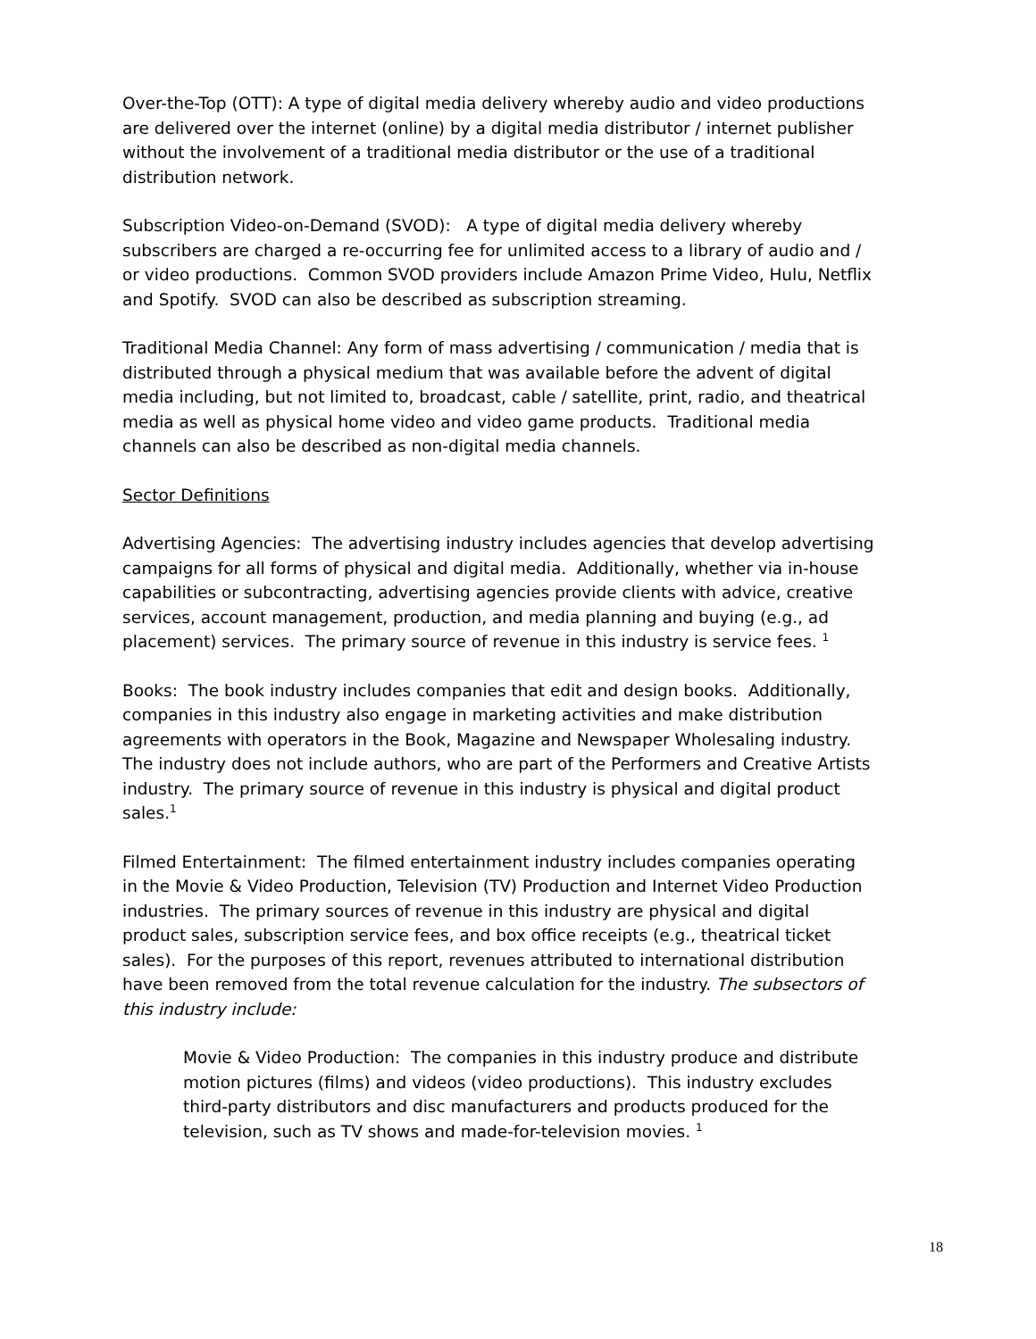Over-the-Top (OTT): A type of digital media delivery whereby audio and video productions are delivered over the internet (online) by a digital media distributor / internet publisher without the involvement of a traditional media distributor or the use of a traditional distribution network.
Subscription Video-on-Demand (SVOD): A type of digital media delivery whereby subscribers are charged a re-occurring fee for unlimited access to a library of audio and / or video productions. Common SVOD providers include Amazon Prime Video, Hulu, Netflix and Spotify. SVOD can also be described as subscription streaming.
Traditional Media Channel: Any form of mass advertising / communication / media that is distributed through a physical medium that was available before the advent of digital media including, but not limited to, broadcast, cable / satellite, print, radio, and theatrical media as well as physical home video and video game products. Traditional media channels can also be described as non-digital media channels.
Sector Definitions
Advertising Agencies: The advertising industry includes agencies that develop advertising campaigns for all forms of physical and digital media. Additionally, whether via in-house capabilities or subcontracting, advertising agencies provide clients with advice, creative services, account management, production, and media planning and buying (e.g., ad placement) services. The primary source of revenue in this industry is service fees. <sup>1</sup>
Books: The book industry includes companies that edit and design books. Additionally, companies in this industry also engage in marketing activities and make distribution agreements with operators in the Book, Magazine and Newspaper Wholesaling industry. The industry does not include authors, who are part of the Performers and Creative Artists industry. The primary source of revenue in this industry is physical and digital product sales.<sup>1</sup>
Filmed Entertainment: The filmed entertainment industry includes companies operating in the Movie & Video Production, Television (TV) Production and Internet Video Production industries. The primary sources of revenue in this industry are physical and digital product sales, subscription service fees, and box office receipts (e.g., theatrical ticket sales). For the purposes of this report, revenues attributed to international distribution have been removed from the total revenue calculation for the industry. The subsectors of this industry include:
Movie & Video Production: The companies in this industry produce and distribute motion pictures (films) and videos (video productions). This industry excludes third-party distributors and disc manufacturers and products produced for the television, such as TV shows and made-for-television movies. <sup>1</sup>
18